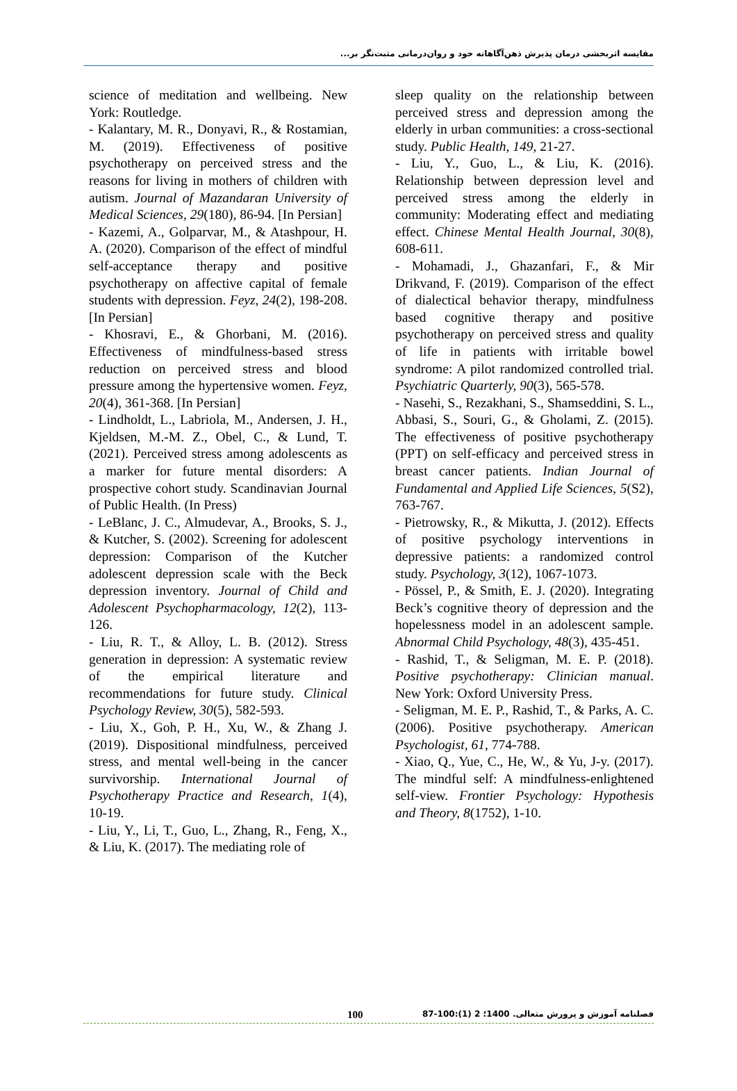مقایسه اثربخشی درمان پذیرش ذهن‌آگاهانه خود و روان‌درمانی مثبت‌نگر بر...
science of meditation and wellbeing. New York: Routledge.
- Kalantary, M. R., Donyavi, R., & Rostamian, M. (2019). Effectiveness of positive psychotherapy on perceived stress and the reasons for living in mothers of children with autism. Journal of Mazandaran University of Medical Sciences, 29(180), 86-94. [In Persian]
- Kazemi, A., Golparvar, M., & Atashpour, H. A. (2020). Comparison of the effect of mindful self-acceptance therapy and positive psychotherapy on affective capital of female students with depression. Feyz, 24(2), 198-208. [In Persian]
- Khosravi, E., & Ghorbani, M. (2016). Effectiveness of mindfulness-based stress reduction on perceived stress and blood pressure among the hypertensive women. Feyz, 20(4), 361-368. [In Persian]
- Lindholdt, L., Labriola, M., Andersen, J. H., Kjeldsen, M.-M. Z., Obel, C., & Lund, T. (2021). Perceived stress among adolescents as a marker for future mental disorders: A prospective cohort study. Scandinavian Journal of Public Health. (In Press)
- LeBlanc, J. C., Almudevar, A., Brooks, S. J., & Kutcher, S. (2002). Screening for adolescent depression: Comparison of the Kutcher adolescent depression scale with the Beck depression inventory. Journal of Child and Adolescent Psychopharmacology, 12(2), 113-126.
- Liu, R. T., & Alloy, L. B. (2012). Stress generation in depression: A systematic review of the empirical literature and recommendations for future study. Clinical Psychology Review, 30(5), 582-593.
- Liu, X., Goh, P. H., Xu, W., & Zhang J. (2019). Dispositional mindfulness, perceived stress, and mental well-being in the cancer survivorship. International Journal of Psychotherapy Practice and Research, 1(4), 10-19.
- Liu, Y., Li, T., Guo, L., Zhang, R., Feng, X., & Liu, K. (2017). The mediating role of
sleep quality on the relationship between perceived stress and depression among the elderly in urban communities: a cross-sectional study. Public Health, 149, 21-27.
- Liu, Y., Guo, L., & Liu, K. (2016). Relationship between depression level and perceived stress among the elderly in community: Moderating effect and mediating effect. Chinese Mental Health Journal, 30(8), 608-611.
- Mohamadi, J., Ghazanfari, F., & Mir Drikvand, F. (2019). Comparison of the effect of dialectical behavior therapy, mindfulness based cognitive therapy and positive psychotherapy on perceived stress and quality of life in patients with irritable bowel syndrome: A pilot randomized controlled trial. Psychiatric Quarterly, 90(3), 565-578.
- Nasehi, S., Rezakhani, S., Shamseddini, S. L., Abbasi, S., Souri, G., & Gholami, Z. (2015). The effectiveness of positive psychotherapy (PPT) on self-efficacy and perceived stress in breast cancer patients. Indian Journal of Fundamental and Applied Life Sciences, 5(S2), 763-767.
- Pietrowsky, R., & Mikutta, J. (2012). Effects of positive psychology interventions in depressive patients: a randomized control study. Psychology, 3(12), 1067-1073.
- Pössel, P., & Smith, E. J. (2020). Integrating Beck’s cognitive theory of depression and the hopelessness model in an adolescent sample. Abnormal Child Psychology, 48(3), 435-451.
- Rashid, T., & Seligman, M. E. P. (2018). Positive psychotherapy: Clinician manual. New York: Oxford University Press.
- Seligman, M. E. P., Rashid, T., & Parks, A. C. (2006). Positive psychotherapy. American Psychologist, 61, 774-788.
- Xiao, Q., Yue, C., He, W., & Yu, J-y. (2017). The mindful self: A mindfulness-enlightened self-view. Frontier Psychology: Hypothesis and Theory, 8(1752), 1-10.
فصلنامه آموزش و پرورش متعالی. 1400؛ 2 (1):100-87 100